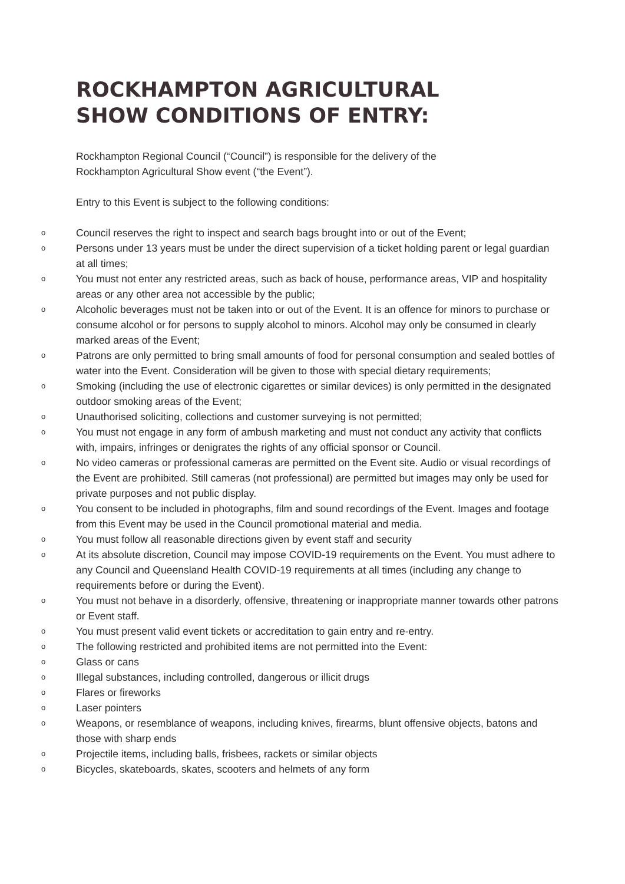ROCKHAMPTON AGRICULTURAL
SHOW CONDITIONS OF ENTRY:
Rockhampton Regional Council (“Council”) is responsible for the delivery of the Rockhampton Agricultural Show event (“the Event”).
Entry to this Event is subject to the following conditions:
o Council reserves the right to inspect and search bags brought into or out of the Event;
o Persons under 13 years must be under the direct supervision of a ticket holding parent or legal guardian at all times;
o You must not enter any restricted areas, such as back of house, performance areas, VIP and hospitality areas or any other area not accessible by the public;
o Alcoholic beverages must not be taken into or out of the Event. It is an offence for minors to purchase or consume alcohol or for persons to supply alcohol to minors. Alcohol may only be consumed in clearly marked areas of the Event;
o Patrons are only permitted to bring small amounts of food for personal consumption and sealed bottles of water into the Event. Consideration will be given to those with special dietary requirements;
o Smoking (including the use of electronic cigarettes or similar devices) is only permitted in the designated outdoor smoking areas of the Event;
o Unauthorised soliciting, collections and customer surveying is not permitted;
o You must not engage in any form of ambush marketing and must not conduct any activity that conflicts with, impairs, infringes or denigrates the rights of any official sponsor or Council.
o No video cameras or professional cameras are permitted on the Event site. Audio or visual recordings of the Event are prohibited. Still cameras (not professional) are permitted but images may only be used for private purposes and not public display.
o You consent to be included in photographs, film and sound recordings of the Event. Images and footage from this Event may be used in the Council promotional material and media.
o You must follow all reasonable directions given by event staff and security
o At its absolute discretion, Council may impose COVID-19 requirements on the Event. You must adhere to any Council and Queensland Health COVID-19 requirements at all times (including any change to requirements before or during the Event).
o You must not behave in a disorderly, offensive, threatening or inappropriate manner towards other patrons or Event staff.
o You must present valid event tickets or accreditation to gain entry and re-entry.
o The following restricted and prohibited items are not permitted into the Event:
o Glass or cans
o Illegal substances, including controlled, dangerous or illicit drugs
o Flares or fireworks
o Laser pointers
o Weapons, or resemblance of weapons, including knives, firearms, blunt offensive objects, batons and those with sharp ends
o Projectile items, including balls, frisbees, rackets or similar objects
o Bicycles, skateboards, skates, scooters and helmets of any form